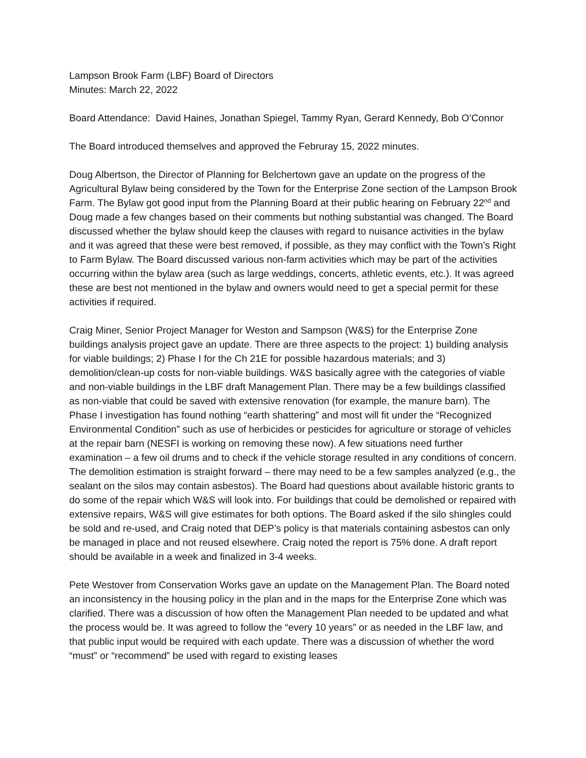Lampson Brook Farm (LBF) Board of Directors
Minutes: March 22, 2022
Board Attendance: David Haines, Jonathan Spiegel, Tammy Ryan, Gerard Kennedy, Bob O’Connor
The Board introduced themselves and approved the Februray 15, 2022 minutes.
Doug Albertson, the Director of Planning for Belchertown gave an update on the progress of the Agricultural Bylaw being considered by the Town for the Enterprise Zone section of the Lampson Brook Farm. The Bylaw got good input from the Planning Board at their public hearing on February 22<sup>nd</sup> and Doug made a few changes based on their comments but nothing substantial was changed. The Board discussed whether the bylaw should keep the clauses with regard to nuisance activities in the bylaw and it was agreed that these were best removed, if possible, as they may conflict with the Town’s Right to Farm Bylaw. The Board discussed various non-farm activities which may be part of the activities occurring within the bylaw area (such as large weddings, concerts, athletic events, etc.). It was agreed these are best not mentioned in the bylaw and owners would need to get a special permit for these activities if required.
Craig Miner, Senior Project Manager for Weston and Sampson (W&S) for the Enterprise Zone buildings analysis project gave an update. There are three aspects to the project: 1) building analysis for viable buildings; 2) Phase I for the Ch 21E for possible hazardous materials; and 3) demolition/clean-up costs for non-viable buildings. W&S basically agree with the categories of viable and non-viable buildings in the LBF draft Management Plan. There may be a few buildings classified as non-viable that could be saved with extensive renovation (for example, the manure barn). The Phase I investigation has found nothing “earth shattering” and most will fit under the “Recognized Environmental Condition” such as use of herbicides or pesticides for agriculture or storage of vehicles at the repair barn (NESFI is working on removing these now). A few situations need further examination – a few oil drums and to check if the vehicle storage resulted in any conditions of concern. The demolition estimation is straight forward – there may need to be a few samples analyzed (e.g., the sealant on the silos may contain asbestos). The Board had questions about available historic grants to do some of the repair which W&S will look into. For buildings that could be demolished or repaired with extensive repairs, W&S will give estimates for both options. The Board asked if the silo shingles could be sold and re-used, and Craig noted that DEP’s policy is that materials containing asbestos can only be managed in place and not reused elsewhere. Craig noted the report is 75% done. A draft report should be available in a week and finalized in 3-4 weeks.
Pete Westover from Conservation Works gave an update on the Management Plan. The Board noted an inconsistency in the housing policy in the plan and in the maps for the Enterprise Zone which was clarified. There was a discussion of how often the Management Plan needed to be updated and what the process would be. It was agreed to follow the “every 10 years” or as needed in the LBF law, and that public input would be required with each update. There was a discussion of whether the word “must” or “recommend” be used with regard to existing leases